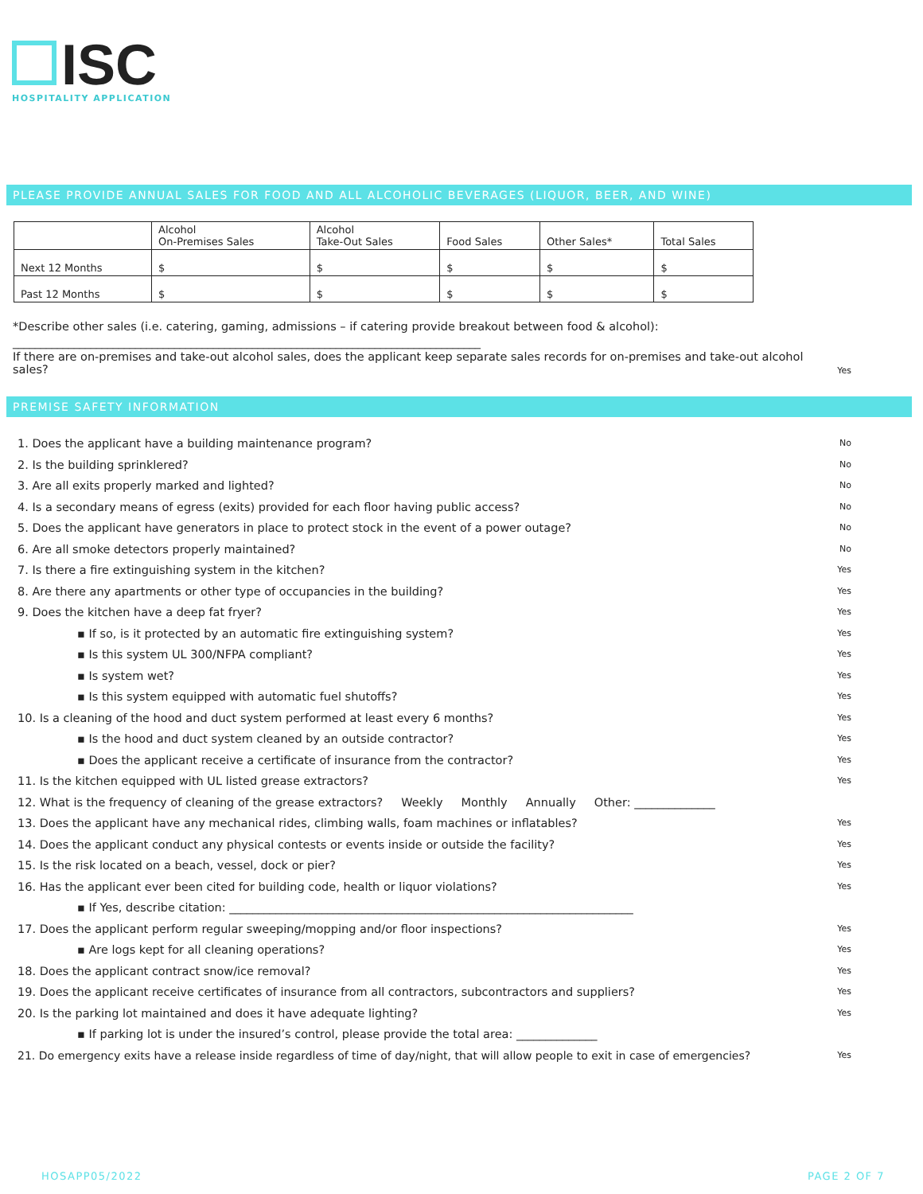ISC
HOSPITALITY APPLICATION
PLEASE PROVIDE ANNUAL SALES FOR FOOD AND ALL ALCOHOLIC BEVERAGES (LIQUOR, BEER, AND WINE)
| | Alcohol On-Premises Sales | Alcohol Take-Out Sales | Food Sales | Other Sales* | Total Sales |
| --- | --- | --- | --- | --- | --- |
| Next 12 Months | $ | $ | $ | $ | $ |
| Past 12 Months | $ | $ | $ | $ | $ |
*Describe other sales (i.e. catering, gaming, admissions – if catering provide breakout between food & alcohol):
____________________________________________________________________________________
If there are on-premises and take-out alcohol sales, does the applicant keep separate sales records for on-premises and take-out alcohol sales?
Yes
PREMISE SAFETY INFORMATION
1. Does the applicant have a building maintenance program? No
2. Is the building sprinklered? No
3. Are all exits properly marked and lighted? No
4. Is a secondary means of egress (exits) provided for each floor having public access? No
5. Does the applicant have generators in place to protect stock in the event of a power outage? No
6. Are all smoke detectors properly maintained? No
7. Is there a fire extinguishing system in the kitchen? Yes
8. Are there any apartments or other type of occupancies in the building? Yes
9. Does the kitchen have a deep fat fryer? Yes
▪ If so, is it protected by an automatic fire extinguishing system? Yes
▪ Is this system UL 300/NFPA compliant? Yes
▪ Is system wet? Yes
▪ Is this system equipped with automatic fuel shutoffs? Yes
10. Is a cleaning of the hood and duct system performed at least every 6 months? Yes
▪ Is the hood and duct system cleaned by an outside contractor? Yes
▪ Does the applicant receive a certificate of insurance from the contractor? Yes
11. Is the kitchen equipped with UL listed grease extractors? Yes
12. What is the frequency of cleaning of the grease extractors? Weekly Monthly Annually Other: ______________
13. Does the applicant have any mechanical rides, climbing walls, foam machines or inflatables? Yes
14. Does the applicant conduct any physical contests or events inside or outside the facility? Yes
15. Is the risk located on a beach, vessel, dock or pier? Yes
16. Has the applicant ever been cited for building code, health or liquor violations? Yes
▪ If Yes, describe citation: ______________________________________________________________________
17. Does the applicant perform regular sweeping/mopping and/or floor inspections? Yes
▪ Are logs kept for all cleaning operations? Yes
18. Does the applicant contract snow/ice removal? Yes
19. Does the applicant receive certificates of insurance from all contractors, subcontractors and suppliers? Yes
20. Is the parking lot maintained and does it have adequate lighting? Yes
▪ If parking lot is under the insured’s control, please provide the total area: ______________
21. Do emergency exits have a release inside regardless of time of day/night, that will allow people to exit in case of emergencies? Yes
HOSAPP05/2022 PAGE 2 OF 7